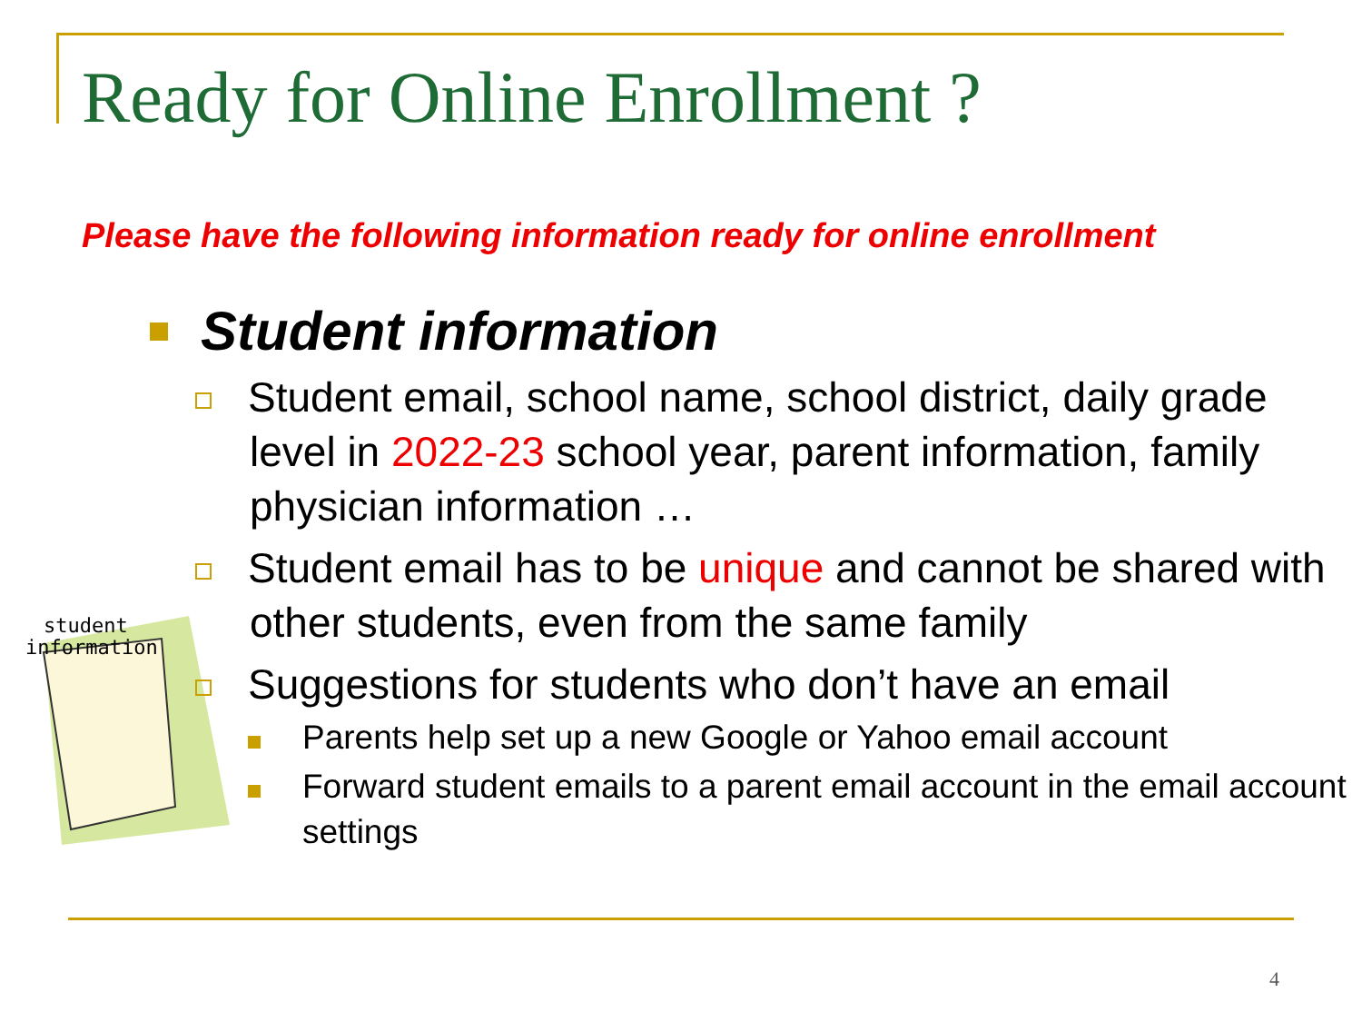Ready for Online Enrollment ?
Please have the following information ready for online enrollment
student
information
Student information
Student email, school name, school district, daily grade level in 2022-23 school year, parent information, family physician information …
Student email has to be unique and cannot be shared with other students, even from the same family
Suggestions for students who don’t have an email
Parents help set up a new Google or Yahoo email account
Forward student emails to a parent email account in the email account settings
4